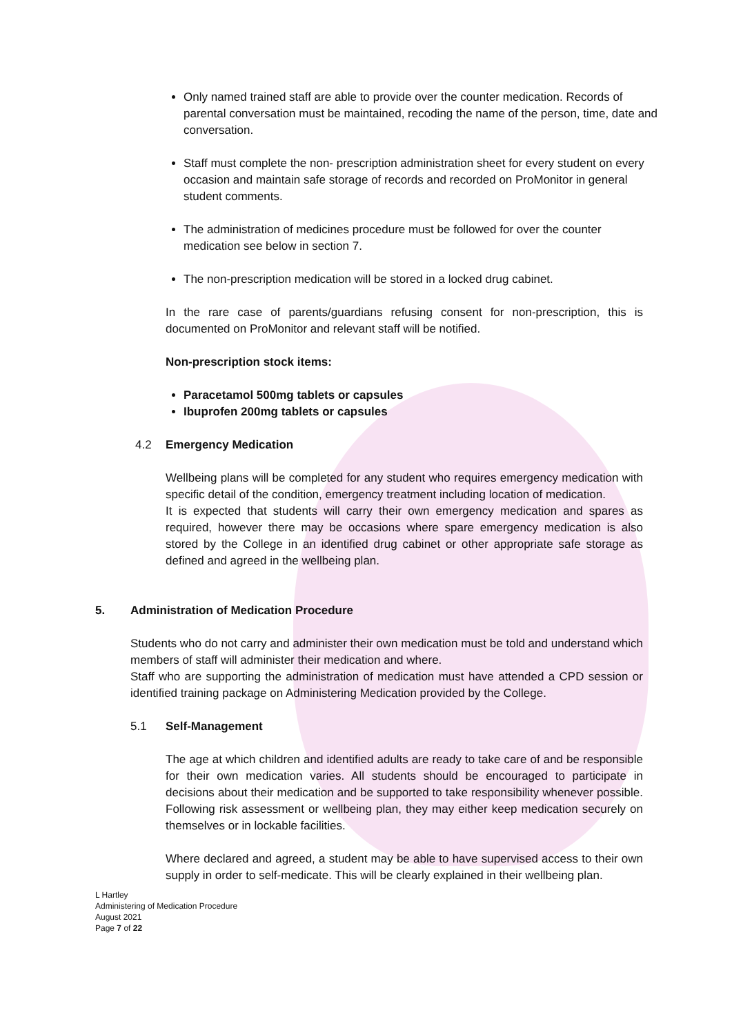Only named trained staff are able to provide over the counter medication. Records of parental conversation must be maintained, recoding the name of the person, time, date and conversation.
Staff must complete the non- prescription administration sheet for every student on every occasion and maintain safe storage of records and recorded on ProMonitor in general student comments.
The administration of medicines procedure must be followed for over the counter medication see below in section 7.
The non-prescription medication will be stored in a locked drug cabinet.
In the rare case of parents/guardians refusing consent for non-prescription, this is documented on ProMonitor and relevant staff will be notified.
Non-prescription stock items:
Paracetamol 500mg tablets or capsules
Ibuprofen 200mg tablets or capsules
4.2 Emergency Medication
Wellbeing plans will be completed for any student who requires emergency medication with specific detail of the condition, emergency treatment including location of medication.
It is expected that students will carry their own emergency medication and spares as required, however there may be occasions where spare emergency medication is also stored by the College in an identified drug cabinet or other appropriate safe storage as defined and agreed in the wellbeing plan.
5. Administration of Medication Procedure
Students who do not carry and administer their own medication must be told and understand which members of staff will administer their medication and where.
Staff who are supporting the administration of medication must have attended a CPD session or identified training package on Administering Medication provided by the College.
5.1 Self-Management
The age at which children and identified adults are ready to take care of and be responsible for their own medication varies. All students should be encouraged to participate in decisions about their medication and be supported to take responsibility whenever possible. Following risk assessment or wellbeing plan, they may either keep medication securely on themselves or in lockable facilities.
Where declared and agreed, a student may be able to have supervised access to their own supply in order to self-medicate. This will be clearly explained in their wellbeing plan.
L Hartley
Administering of Medication Procedure
August 2021
Page 7 of 22